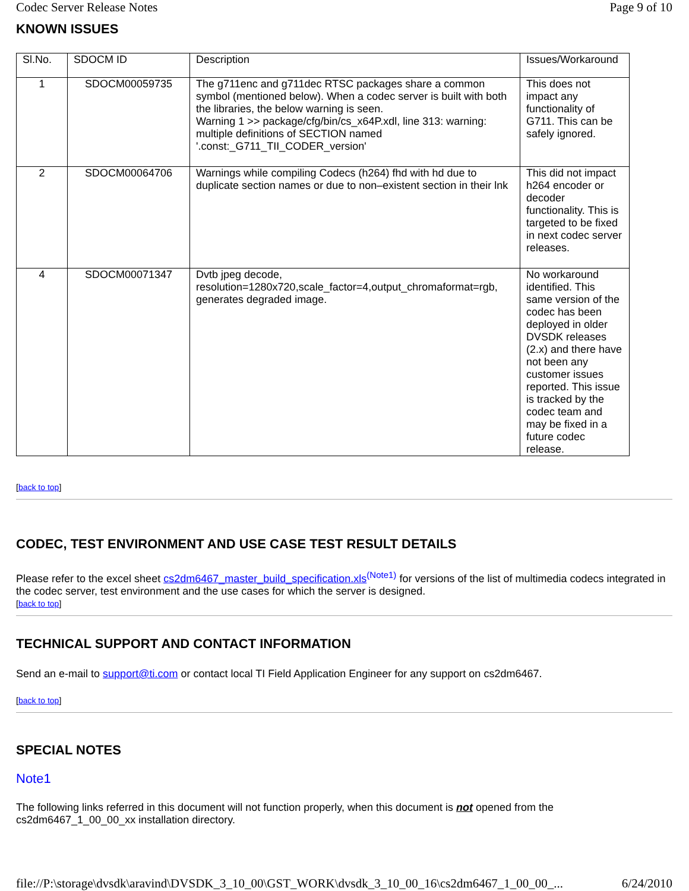Codec Server Release Notes Page 9 of 10
KNOWN ISSUES
| Sl.No. | SDOCM ID | Description | Issues/Workaround |
| --- | --- | --- | --- |
| 1 | SDOCM00059735 | The g711enc and g711dec RTSC packages share a common symbol (mentioned below). When a codec server is built with both the libraries, the below warning is seen. Warning 1 >> package/cfg/bin/cs_x64P.xdl, line 313: warning: multiple definitions of SECTION named '.const:_G711_TII_CODER_version' | This does not impact any functionality of G711. This can be safely ignored. |
| 2 | SDOCM00064706 | Warnings while compiling Codecs (h264) fhd with hd due to duplicate section names or due to non–existent section in their lnk | This did not impact h264 encoder or decoder functionality. This is targeted to be fixed in next codec server releases. |
| 4 | SDOCM00071347 | Dvtb jpeg decode, resolution=1280x720,scale_factor=4,output_chromaformat=rgb, generates degraded image. | No workaround identified. This same version of the codec has been deployed in older DVSDK releases (2.x) and there have not been any customer issues reported. This issue is tracked by the codec team and may be fixed in a future codec release. |
[back to top]
CODEC, TEST ENVIRONMENT AND USE CASE TEST RESULT DETAILS
Please refer to the excel sheet cs2dm6467_master_build_specification.xls<sup>(Note1)</sup> for versions of the list of multimedia codecs integrated in the codec server, test environment and the use cases for which the server is designed.
[back to top]
TECHNICAL SUPPORT AND CONTACT INFORMATION
Send an e-mail to support@ti.com or contact local TI Field Application Engineer for any support on cs2dm6467.
[back to top]
SPECIAL NOTES
Note1
The following links referred in this document will not function properly, when this document is not opened from the cs2dm6467_1_00_00_xx installation directory.
file://P:\storage\dvsdk\aravind\DVSDK_3_10_00\GST_WORK\dvsdk_3_10_00_16\cs2dm6467_1_00_00_... 6/24/2010